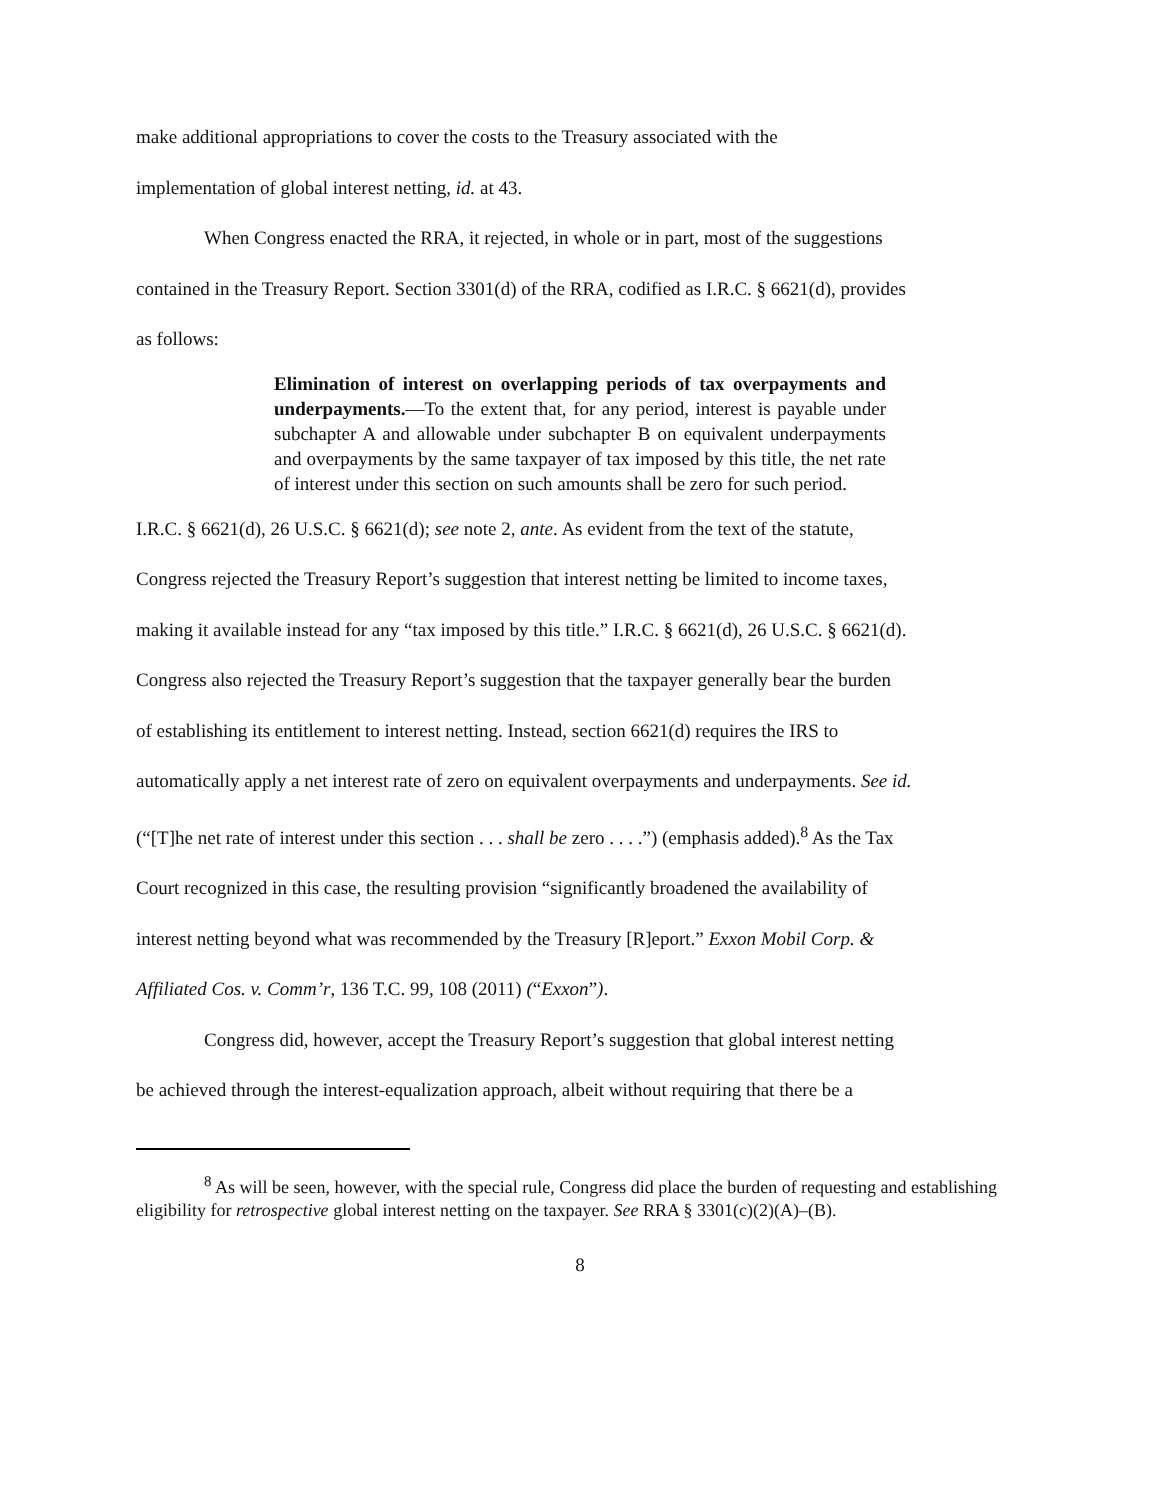make additional appropriations to cover the costs to the Treasury associated with the
implementation of global interest netting, id. at 43.
When Congress enacted the RRA, it rejected, in whole or in part, most of the suggestions
contained in the Treasury Report. Section 3301(d) of the RRA, codified as I.R.C. § 6621(d), provides
as follows:
Elimination of interest on overlapping periods of tax overpayments and underpayments.—To the extent that, for any period, interest is payable under subchapter A and allowable under subchapter B on equivalent underpayments and overpayments by the same taxpayer of tax imposed by this title, the net rate of interest under this section on such amounts shall be zero for such period.
I.R.C. § 6621(d), 26 U.S.C. § 6621(d); see note 2, ante. As evident from the text of the statute,
Congress rejected the Treasury Report’s suggestion that interest netting be limited to income taxes,
making it available instead for any “tax imposed by this title.” I.R.C. § 6621(d), 26 U.S.C. § 6621(d).
Congress also rejected the Treasury Report’s suggestion that the taxpayer generally bear the burden
of establishing its entitlement to interest netting. Instead, section 6621(d) requires the IRS to
automatically apply a net interest rate of zero on equivalent overpayments and underpayments. See id.
(“[T]he net rate of interest under this section . . . shall be zero . . . .”) (emphasis added).<sup>8</sup> As the Tax
Court recognized in this case, the resulting provision “significantly broadened the availability of
interest netting beyond what was recommended by the Treasury [R]eport.” Exxon Mobil Corp. &
Affiliated Cos. v. Comm’r, 136 T.C. 99, 108 (2011) (“Exxon”).
Congress did, however, accept the Treasury Report’s suggestion that global interest netting
be achieved through the interest-equalization approach, albeit without requiring that there be a
<sup>8</sup> As will be seen, however, with the special rule, Congress did place the burden of requesting and establishing eligibility for retrospective global interest netting on the taxpayer. See RRA § 3301(c)(2)(A)–(B).
8